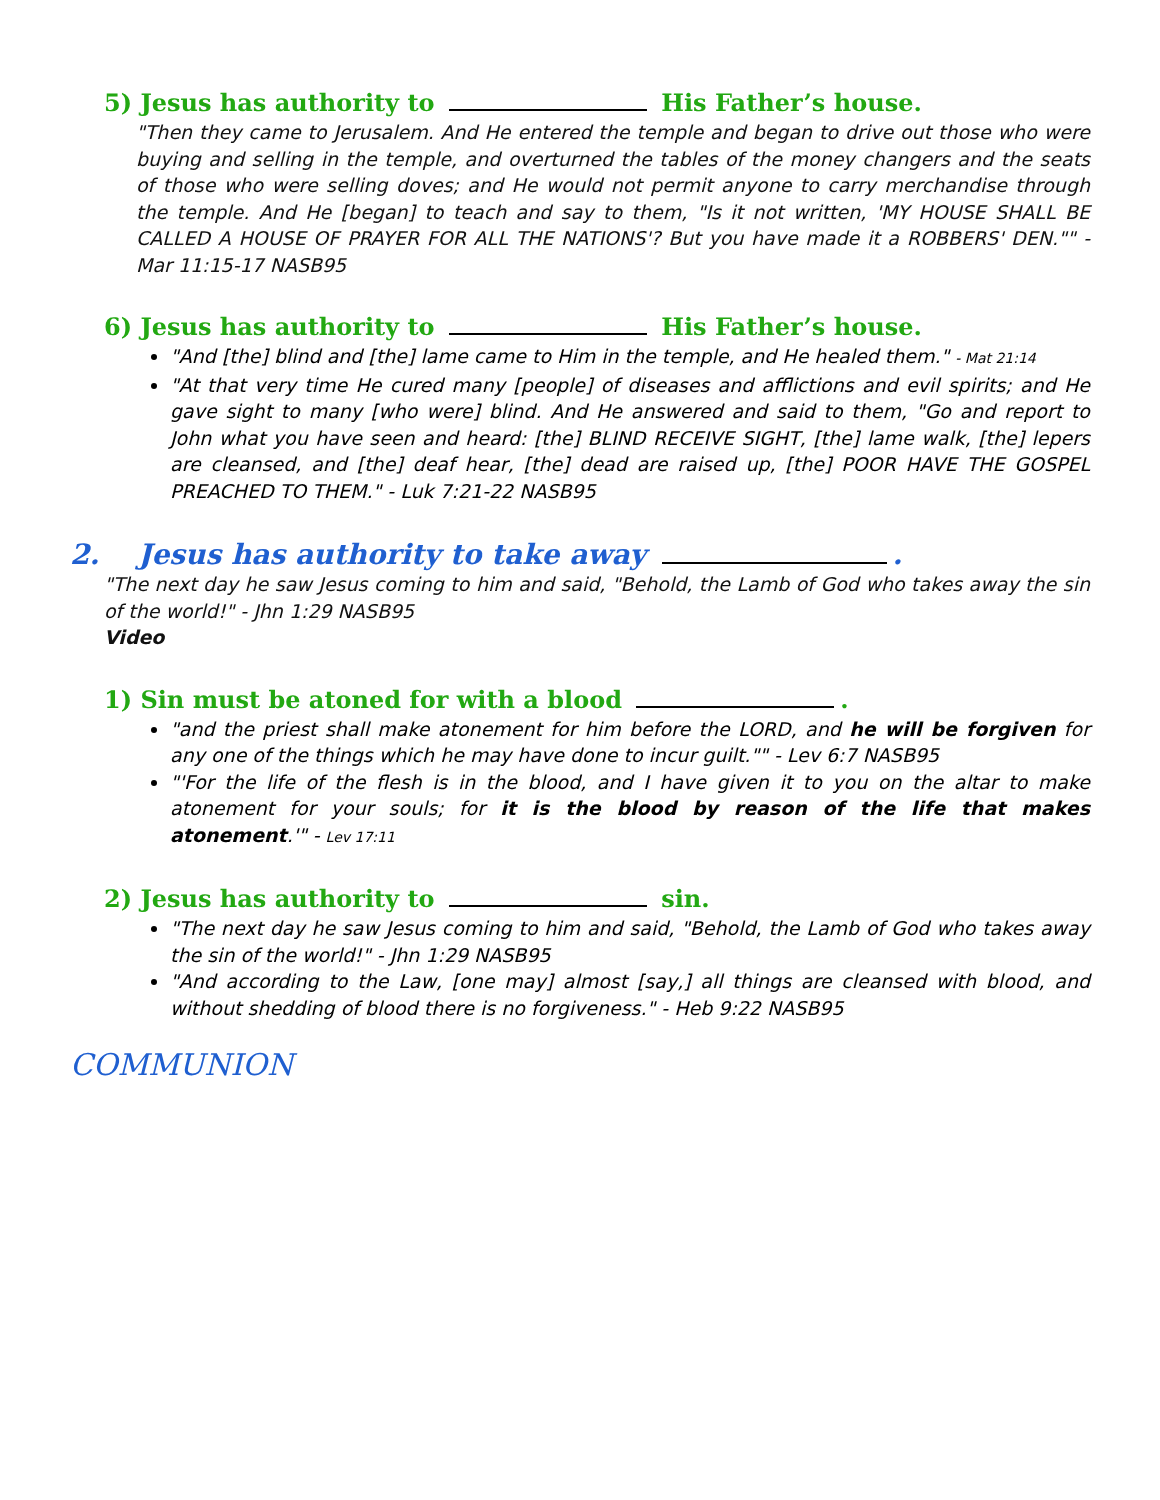5) Jesus has authority to His Father’s house.
"Then they came to Jerusalem. And He entered the temple and began to drive out those who were buying and selling in the temple, and overturned the tables of the money changers and the seats of those who were selling doves; and He would not permit anyone to carry merchandise through the temple. And He [began] to teach and say to them, "Is it not written, 'MY HOUSE SHALL BE CALLED A HOUSE OF PRAYER FOR ALL THE NATIONS'? But you have made it a ROBBERS' DEN."" - Mar 11:15-17 NASB95
6) Jesus has authority to His Father’s house.
"And [the] blind and [the] lame came to Him in the temple, and He healed them." - Mat 21:14
"At that very time He cured many [people] of diseases and afflictions and evil spirits; and He gave sight to many [who were] blind. And He answered and said to them, "Go and report to John what you have seen and heard: [the] BLIND RECEIVE SIGHT, [the] lame walk, [the] lepers are cleansed, and [the] deaf hear, [the] dead are raised up, [the] POOR HAVE THE GOSPEL PREACHED TO THEM." - Luk 7:21-22 NASB95
2. Jesus has authority to take away .
"The next day he saw Jesus coming to him and said, "Behold, the Lamb of God who takes away the sin of the world!" - Jhn 1:29 NASB95
Video
1) Sin must be atoned for with a blood .
"and the priest shall make atonement for him before the LORD, and he will be forgiven for any one of the things which he may have done to incur guilt."" - Lev 6:7 NASB95
"'For the life of the flesh is in the blood, and I have given it to you on the altar to make atonement for your souls; for it is the blood by reason of the life that makes atonement.'" - Lev 17:11
2) Jesus has authority to sin.
"The next day he saw Jesus coming to him and said, "Behold, the Lamb of God who takes away the sin of the world!" - Jhn 1:29 NASB95
"And according to the Law, [one may] almost [say,] all things are cleansed with blood, and without shedding of blood there is no forgiveness." - Heb 9:22 NASB95
COMMUNION